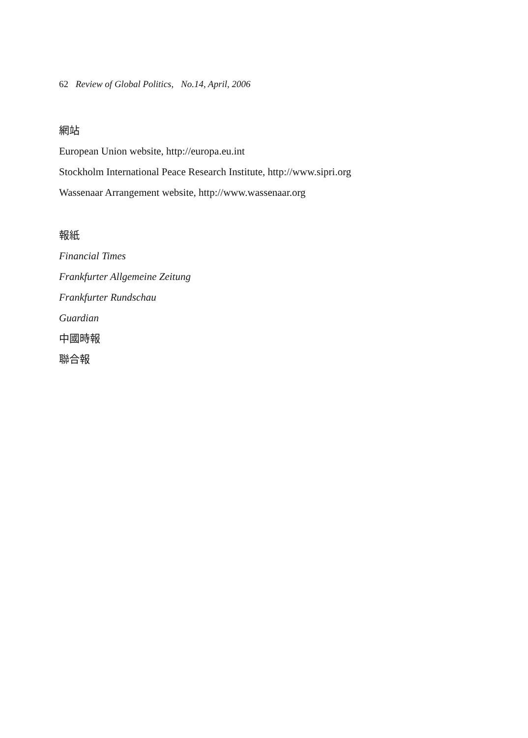62 Review of Global Politics, No.14, April, 2006
網站
European Union website, http://europa.eu.int
Stockholm International Peace Research Institute, http://www.sipri.org
Wassenaar Arrangement website, http://www.wassenaar.org
報紙
Financial Times
Frankfurter Allgemeine Zeitung
Frankfurter Rundschau
Guardian
中國時報
聯合報